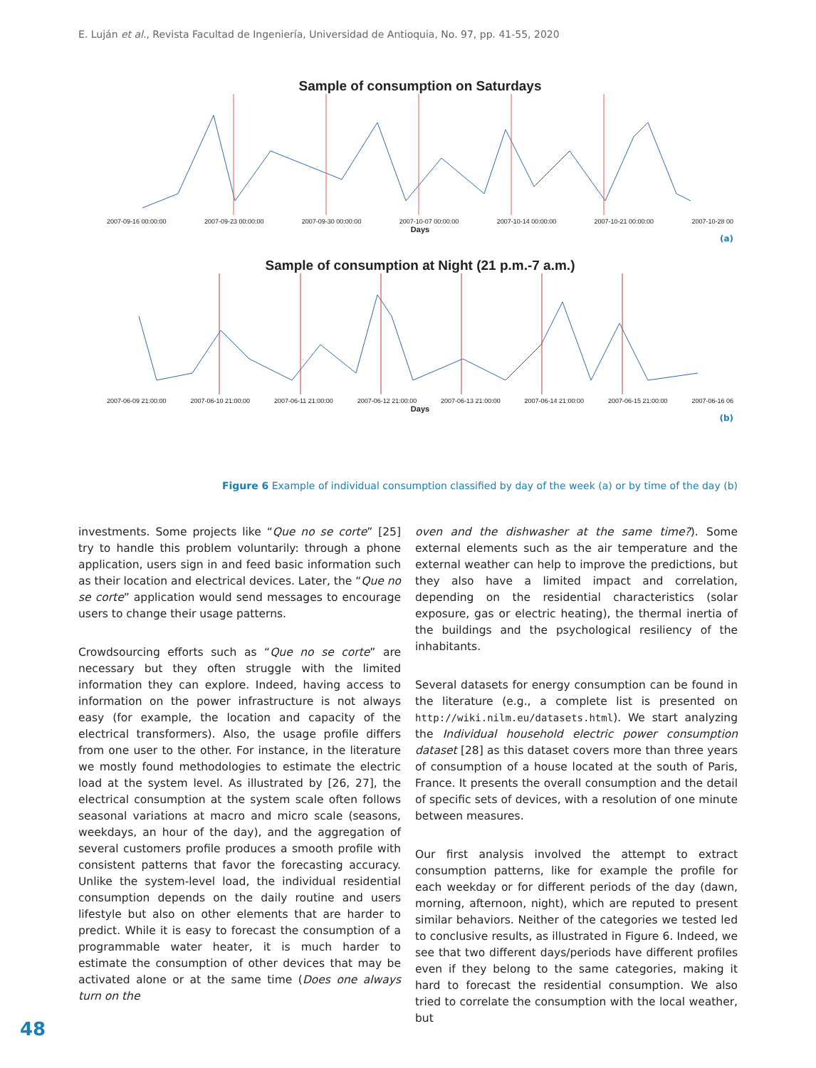E. Luján et al., Revista Facultad de Ingeniería, Universidad de Antioquia, No. 97, pp. 41-55, 2020
Sample of consumption on Saturdays
2007-09-16 00:00:00 2007-09-23 00:00:00 2007-09-30 00:00:00 2007-10-07 00:00:00 2007-10-14 00:00:00 2007-10-21 00:00:00 2007-10-28 00
Days
(a)
Sample of consumption at Night (21 p.m.-7 a.m.)
2007-06-09 21:00:00 2007-06-10 21:00:00 2007-06-11 21:00:00 2007-06-12 21:00:00 2007-06-13 21:00:00 2007-06-14 21:00:00 2007-06-15 21:00:00 2007-06-16 06
Days
(b)
Figure 6 Example of individual consumption classified by day of the week (a) or by time of the day (b)
investments. Some projects like “Que no se corte” [25] try to handle this problem voluntarily: through a phone application, users sign in and feed basic information such as their location and electrical devices. Later, the “Que no se corte” application would send messages to encourage users to change their usage patterns.
Crowdsourcing efforts such as “Que no se corte” are necessary but they often struggle with the limited information they can explore. Indeed, having access to information on the power infrastructure is not always easy (for example, the location and capacity of the electrical transformers). Also, the usage profile differs from one user to the other. For instance, in the literature we mostly found methodologies to estimate the electric load at the system level. As illustrated by [26, 27], the electrical consumption at the system scale often follows seasonal variations at macro and micro scale (seasons, weekdays, an hour of the day), and the aggregation of several customers profile produces a smooth profile with consistent patterns that favor the forecasting accuracy. Unlike the system-level load, the individual residential consumption depends on the daily routine and users lifestyle but also on other elements that are harder to predict. While it is easy to forecast the consumption of a programmable water heater, it is much harder to estimate the consumption of other devices that may be activated alone or at the same time (Does one always turn on the
oven and the dishwasher at the same time?). Some external elements such as the air temperature and the external weather can help to improve the predictions, but they also have a limited impact and correlation, depending on the residential characteristics (solar exposure, gas or electric heating), the thermal inertia of the buildings and the psychological resiliency of the inhabitants.
Several datasets for energy consumption can be found in the literature (e.g., a complete list is presented on http://wiki.nilm.eu/datasets.html). We start analyzing the Individual household electric power consumption dataset [28] as this dataset covers more than three years of consumption of a house located at the south of Paris, France. It presents the overall consumption and the detail of specific sets of devices, with a resolution of one minute between measures.
Our first analysis involved the attempt to extract consumption patterns, like for example the profile for each weekday or for different periods of the day (dawn, morning, afternoon, night), which are reputed to present similar behaviors. Neither of the categories we tested led to conclusive results, as illustrated in Figure 6. Indeed, we see that two different days/periods have different profiles even if they belong to the same categories, making it hard to forecast the residential consumption. We also tried to correlate the consumption with the local weather, but
48